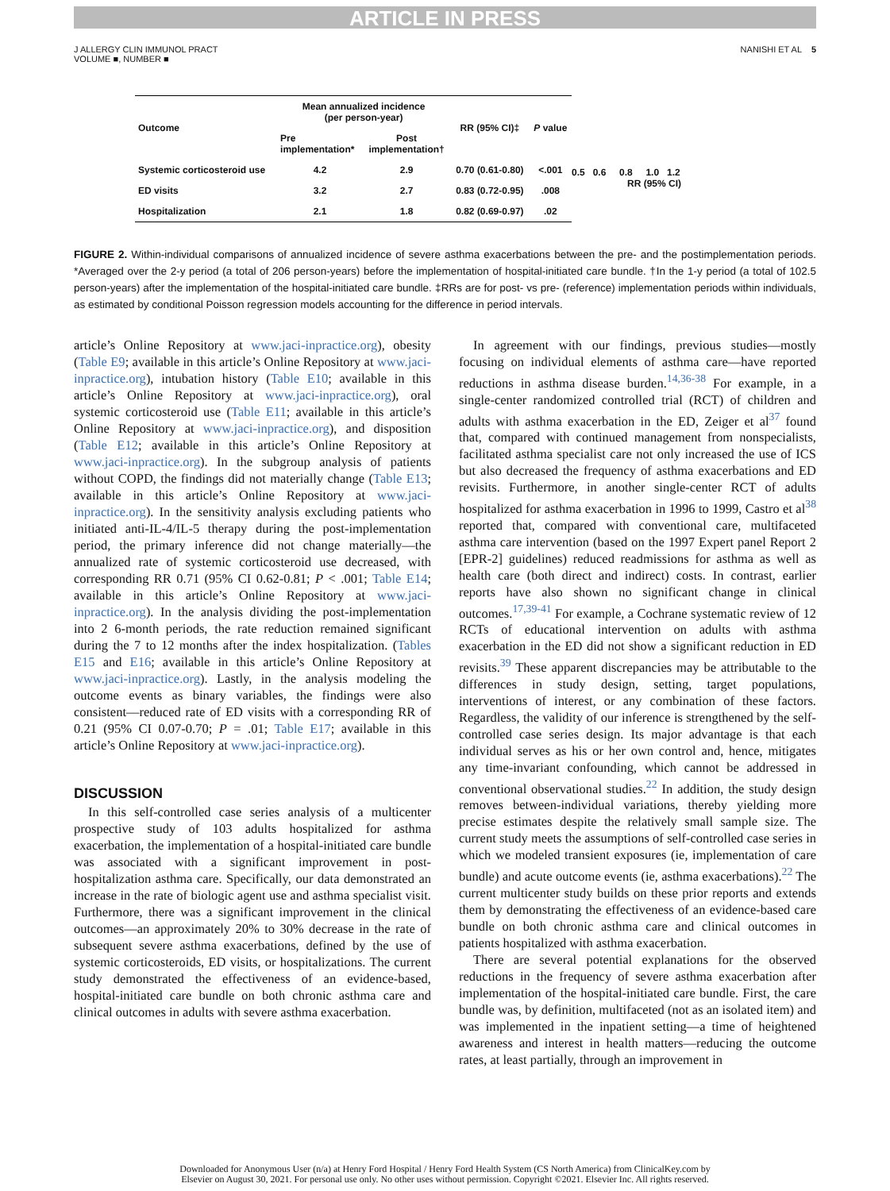ARTICLE IN PRESS
J ALLERGY CLIN IMMUNOL PRACT
VOLUME ■, NUMBER ■
NANISHI ET AL 5
| Outcome | Mean annualized incidence (per person-year) | | RR (95% CI)‡ | P value |
| --- | --- | --- | --- | --- |
| | Pre implementation* | Post implementation† | | |
| Systemic corticosteroid use | 4.2 | 2.9 | 0.70 (0.61-0.80) | <.001 |
| ED visits | 3.2 | 2.7 | 0.83 (0.72-0.95) | .008 |
| Hospitalization | 2.1 | 1.8 | 0.82 (0.69-0.97) | .02 |
0.5 0.6 0.8 1.0 1.2
RR (95% CI)
FIGURE 2. Within-individual comparisons of annualized incidence of severe asthma exacerbations between the pre- and the postimplementation periods. *Averaged over the 2-y period (a total of 206 person-years) before the implementation of hospital-initiated care bundle. †In the 1-y period (a total of 102.5 person-years) after the implementation of the hospital-initiated care bundle. ‡RRs are for post- vs pre- (reference) implementation periods within individuals, as estimated by conditional Poisson regression models accounting for the difference in period intervals.
article’s Online Repository at www.jaci-inpractice.org), obesity (Table E9; available in this article’s Online Repository at www.jaci-inpractice.org), intubation history (Table E10; available in this article’s Online Repository at www.jaci-inpractice.org), oral systemic corticosteroid use (Table E11; available in this article’s Online Repository at www.jaci-inpractice.org), and disposition (Table E12; available in this article’s Online Repository at www.jaci-inpractice.org). In the subgroup analysis of patients without COPD, the findings did not materially change (Table E13; available in this article’s Online Repository at www.jaci-inpractice.org). In the sensitivity analysis excluding patients who initiated anti-IL-4/IL-5 therapy during the post-implementation period, the primary inference did not change materially—the annualized rate of systemic corticosteroid use decreased, with corresponding RR 0.71 (95% CI 0.62-0.81; P < .001; Table E14; available in this article’s Online Repository at www.jaci-inpractice.org). In the analysis dividing the post-implementation into 2 6-month periods, the rate reduction remained significant during the 7 to 12 months after the index hospitalization. (Tables E15 and E16; available in this article’s Online Repository at www.jaci-inpractice.org). Lastly, in the analysis modeling the outcome events as binary variables, the findings were also consistent—reduced rate of ED visits with a corresponding RR of 0.21 (95% CI 0.07-0.70; P = .01; Table E17; available in this article’s Online Repository at www.jaci-inpractice.org).
DISCUSSION
In this self-controlled case series analysis of a multicenter prospective study of 103 adults hospitalized for asthma exacerbation, the implementation of a hospital-initiated care bundle was associated with a significant improvement in post-hospitalization asthma care. Specifically, our data demonstrated an increase in the rate of biologic agent use and asthma specialist visit. Furthermore, there was a significant improvement in the clinical outcomes—an approximately 20% to 30% decrease in the rate of subsequent severe asthma exacerbations, defined by the use of systemic corticosteroids, ED visits, or hospitalizations. The current study demonstrated the effectiveness of an evidence-based, hospital-initiated care bundle on both chronic asthma care and clinical outcomes in adults with severe asthma exacerbation.
In agreement with our findings, previous studies—mostly focusing on individual elements of asthma care—have reported reductions in asthma disease burden.<sup>14,36-38</sup> For example, in a single-center randomized controlled trial (RCT) of children and adults with asthma exacerbation in the ED, Zeiger et al<sup>37</sup> found that, compared with continued management from nonspecialists, facilitated asthma specialist care not only increased the use of ICS but also decreased the frequency of asthma exacerbations and ED revisits. Furthermore, in another single-center RCT of adults hospitalized for asthma exacerbation in 1996 to 1999, Castro et al<sup>38</sup> reported that, compared with conventional care, multifaceted asthma care intervention (based on the 1997 Expert panel Report 2 [EPR-2] guidelines) reduced readmissions for asthma as well as health care (both direct and indirect) costs. In contrast, earlier reports have also shown no significant change in clinical outcomes.<sup>17,39-41</sup> For example, a Cochrane systematic review of 12 RCTs of educational intervention on adults with asthma exacerbation in the ED did not show a significant reduction in ED revisits.<sup>39</sup> These apparent discrepancies may be attributable to the differences in study design, setting, target populations, interventions of interest, or any combination of these factors. Regardless, the validity of our inference is strengthened by the self-controlled case series design. Its major advantage is that each individual serves as his or her own control and, hence, mitigates any time-invariant confounding, which cannot be addressed in conventional observational studies.<sup>22</sup> In addition, the study design removes between-individual variations, thereby yielding more precise estimates despite the relatively small sample size. The current study meets the assumptions of self-controlled case series in which we modeled transient exposures (ie, implementation of care bundle) and acute outcome events (ie, asthma exacerbations).<sup>22</sup> The current multicenter study builds on these prior reports and extends them by demonstrating the effectiveness of an evidence-based care bundle on both chronic asthma care and clinical outcomes in patients hospitalized with asthma exacerbation.
There are several potential explanations for the observed reductions in the frequency of severe asthma exacerbation after implementation of the hospital-initiated care bundle. First, the care bundle was, by definition, multifaceted (not as an isolated item) and was implemented in the inpatient setting—a time of heightened awareness and interest in health matters—reducing the outcome rates, at least partially, through an improvement in
Downloaded for Anonymous User (n/a) at Henry Ford Hospital / Henry Ford Health System (CS North America) from ClinicalKey.com by
Elsevier on August 30, 2021. For personal use only. No other uses without permission. Copyright ©2021. Elsevier Inc. All rights reserved.